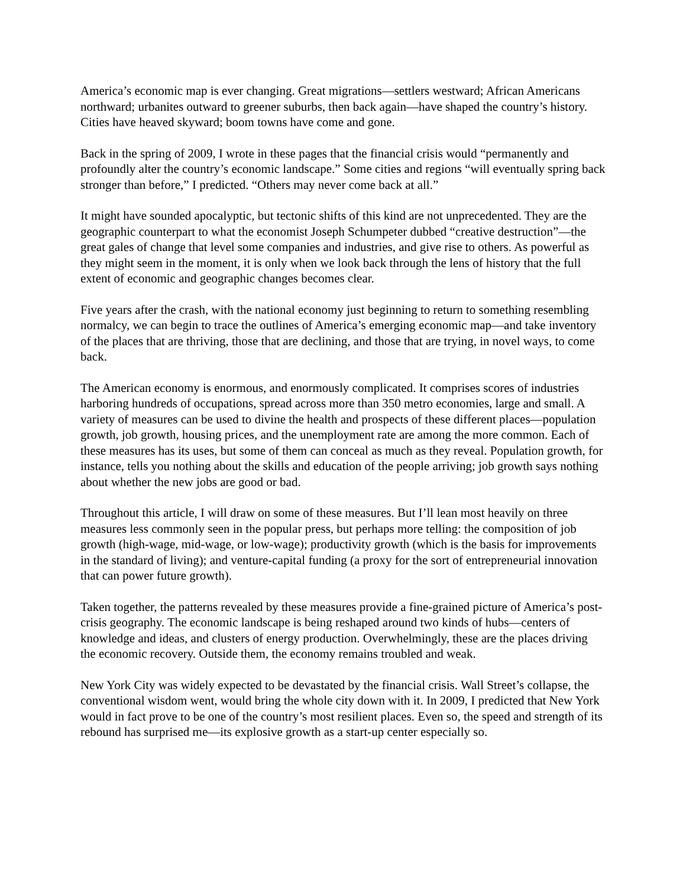America’s economic map is ever changing. Great migrations—settlers westward; African Americans northward; urbanites outward to greener suburbs, then back again—have shaped the country’s history. Cities have heaved skyward; boom towns have come and gone.
Back in the spring of 2009, I wrote in these pages that the financial crisis would “permanently and profoundly alter the country’s economic landscape.” Some cities and regions “will eventually spring back stronger than before,” I predicted. “Others may never come back at all.”
It might have sounded apocalyptic, but tectonic shifts of this kind are not unprecedented. They are the geographic counterpart to what the economist Joseph Schumpeter dubbed “creative destruction”—the great gales of change that level some companies and industries, and give rise to others. As powerful as they might seem in the moment, it is only when we look back through the lens of history that the full extent of economic and geographic changes becomes clear.
Five years after the crash, with the national economy just beginning to return to something resembling normalcy, we can begin to trace the outlines of America’s emerging economic map—and take inventory of the places that are thriving, those that are declining, and those that are trying, in novel ways, to come back.
The American economy is enormous, and enormously complicated. It comprises scores of industries harboring hundreds of occupations, spread across more than 350 metro economies, large and small. A variety of measures can be used to divine the health and prospects of these different places—population growth, job growth, housing prices, and the unemployment rate are among the more common. Each of these measures has its uses, but some of them can conceal as much as they reveal. Population growth, for instance, tells you nothing about the skills and education of the people arriving; job growth says nothing about whether the new jobs are good or bad.
Throughout this article, I will draw on some of these measures. But I’ll lean most heavily on three measures less commonly seen in the popular press, but perhaps more telling: the composition of job growth (high-wage, mid-wage, or low-wage); productivity growth (which is the basis for improvements in the standard of living); and venture-capital funding (a proxy for the sort of entrepreneurial innovation that can power future growth).
Taken together, the patterns revealed by these measures provide a fine-grained picture of America’s post-crisis geography. The economic landscape is being reshaped around two kinds of hubs—centers of knowledge and ideas, and clusters of energy production. Overwhelmingly, these are the places driving the economic recovery. Outside them, the economy remains troubled and weak.
New York City was widely expected to be devastated by the financial crisis. Wall Street’s collapse, the conventional wisdom went, would bring the whole city down with it. In 2009, I predicted that New York would in fact prove to be one of the country’s most resilient places. Even so, the speed and strength of its rebound has surprised me—its explosive growth as a start-up center especially so.